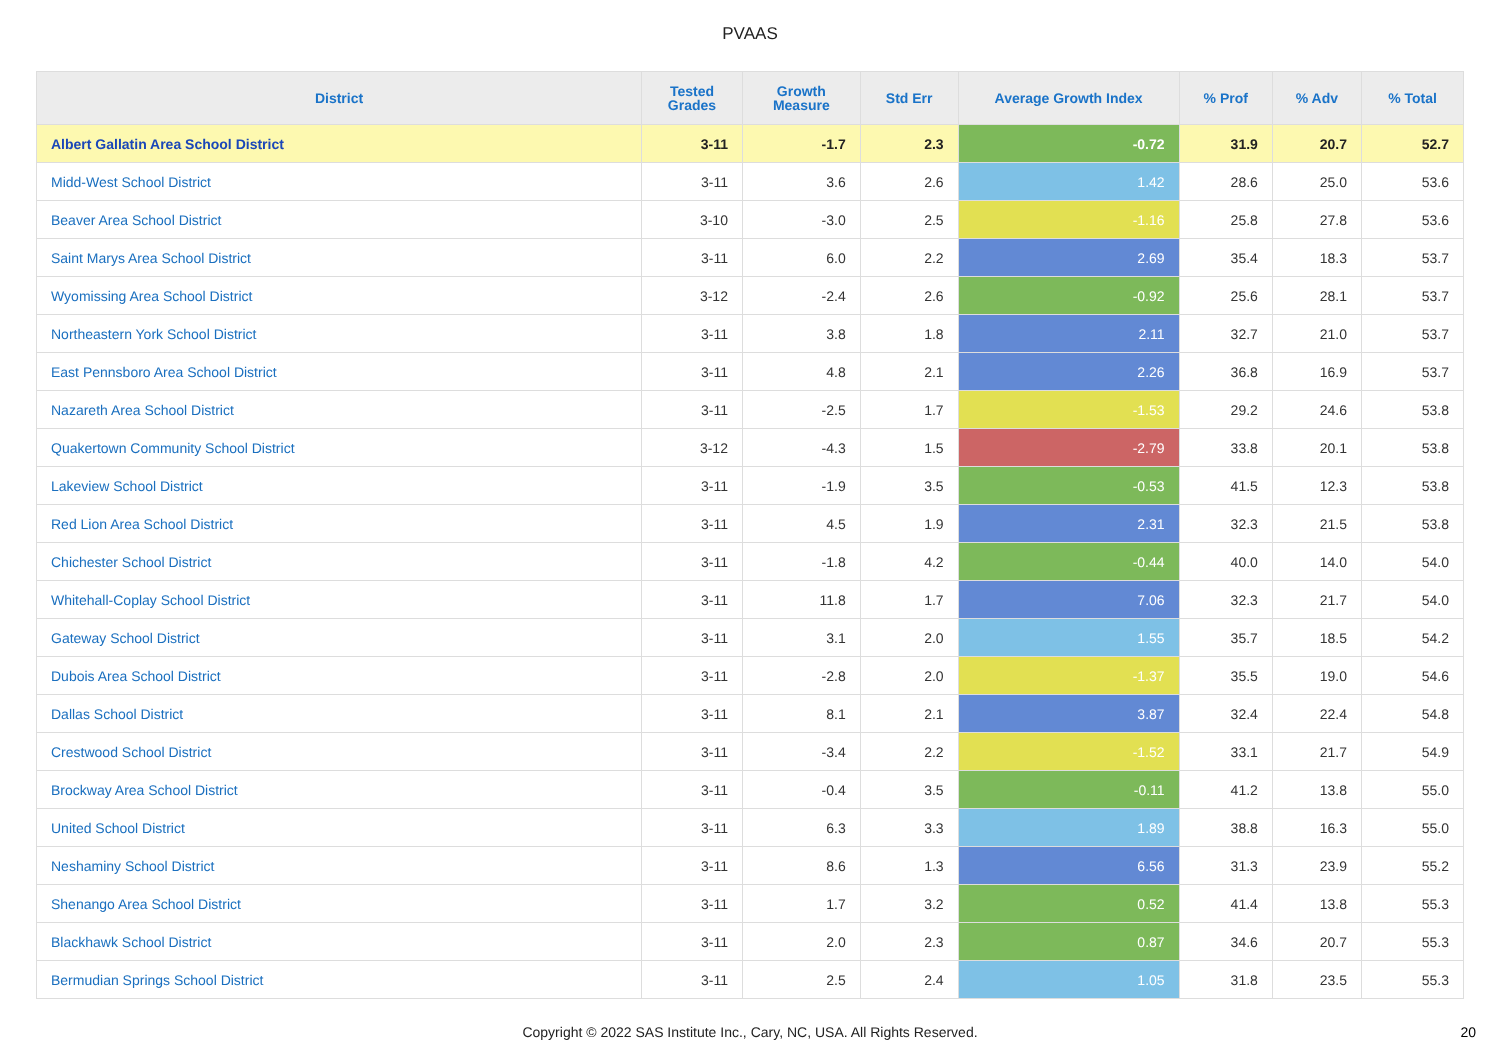PVAAS
| District | Tested Grades | Growth Measure | Std Err | Average Growth Index | % Prof | % Adv | % Total |
| --- | --- | --- | --- | --- | --- | --- | --- |
| Albert Gallatin Area School District | 3-11 | -1.7 | 2.3 | -0.72 | 31.9 | 20.7 | 52.7 |
| Midd-West School District | 3-11 | 3.6 | 2.6 | 1.42 | 28.6 | 25.0 | 53.6 |
| Beaver Area School District | 3-10 | -3.0 | 2.5 | -1.16 | 25.8 | 27.8 | 53.6 |
| Saint Marys Area School District | 3-11 | 6.0 | 2.2 | 2.69 | 35.4 | 18.3 | 53.7 |
| Wyomissing Area School District | 3-12 | -2.4 | 2.6 | -0.92 | 25.6 | 28.1 | 53.7 |
| Northeastern York School District | 3-11 | 3.8 | 1.8 | 2.11 | 32.7 | 21.0 | 53.7 |
| East Pennsboro Area School District | 3-11 | 4.8 | 2.1 | 2.26 | 36.8 | 16.9 | 53.7 |
| Nazareth Area School District | 3-11 | -2.5 | 1.7 | -1.53 | 29.2 | 24.6 | 53.8 |
| Quakertown Community School District | 3-12 | -4.3 | 1.5 | -2.79 | 33.8 | 20.1 | 53.8 |
| Lakeview School District | 3-11 | -1.9 | 3.5 | -0.53 | 41.5 | 12.3 | 53.8 |
| Red Lion Area School District | 3-11 | 4.5 | 1.9 | 2.31 | 32.3 | 21.5 | 53.8 |
| Chichester School District | 3-11 | -1.8 | 4.2 | -0.44 | 40.0 | 14.0 | 54.0 |
| Whitehall-Coplay School District | 3-11 | 11.8 | 1.7 | 7.06 | 32.3 | 21.7 | 54.0 |
| Gateway School District | 3-11 | 3.1 | 2.0 | 1.55 | 35.7 | 18.5 | 54.2 |
| Dubois Area School District | 3-11 | -2.8 | 2.0 | -1.37 | 35.5 | 19.0 | 54.6 |
| Dallas School District | 3-11 | 8.1 | 2.1 | 3.87 | 32.4 | 22.4 | 54.8 |
| Crestwood School District | 3-11 | -3.4 | 2.2 | -1.52 | 33.1 | 21.7 | 54.9 |
| Brockway Area School District | 3-11 | -0.4 | 3.5 | -0.11 | 41.2 | 13.8 | 55.0 |
| United School District | 3-11 | 6.3 | 3.3 | 1.89 | 38.8 | 16.3 | 55.0 |
| Neshaminy School District | 3-11 | 8.6 | 1.3 | 6.56 | 31.3 | 23.9 | 55.2 |
| Shenango Area School District | 3-11 | 1.7 | 3.2 | 0.52 | 41.4 | 13.8 | 55.3 |
| Blackhawk School District | 3-11 | 2.0 | 2.3 | 0.87 | 34.6 | 20.7 | 55.3 |
| Bermudian Springs School District | 3-11 | 2.5 | 2.4 | 1.05 | 31.8 | 23.5 | 55.3 |
Copyright © 2022 SAS Institute Inc., Cary, NC, USA. All Rights Reserved. 20